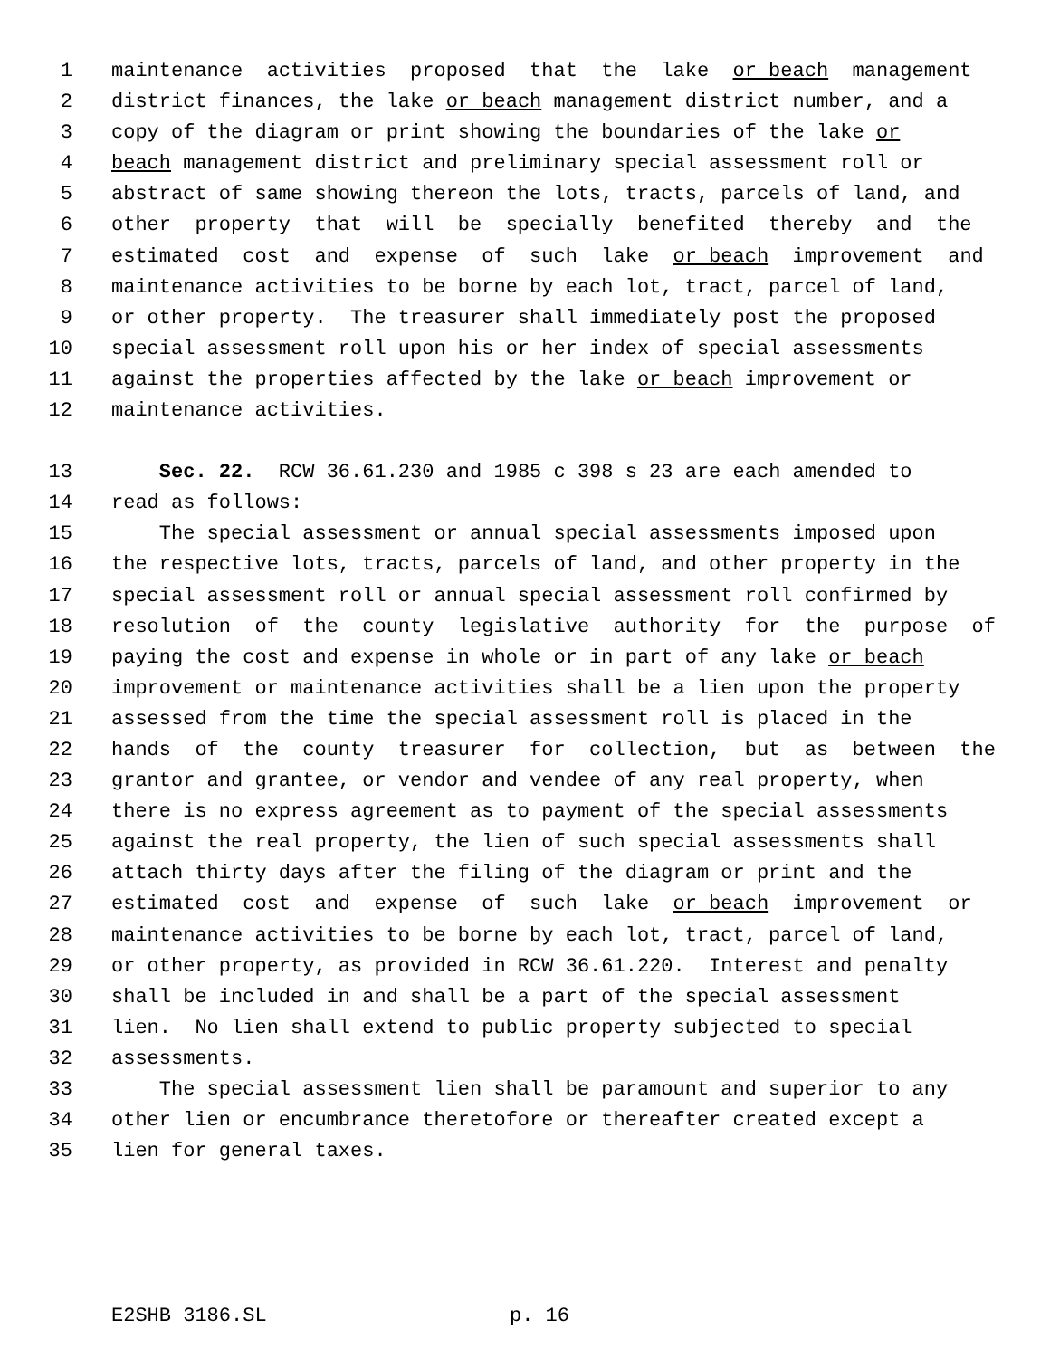1 maintenance activities proposed that the lake or beach management
2 district finances, the lake or beach management district number, and a
3 copy of the diagram or print showing the boundaries of the lake or
4 beach management district and preliminary special assessment roll or
5 abstract of same showing thereon the lots, tracts, parcels of land, and
6 other property that will be specially benefited thereby and the
7 estimated cost and expense of such lake or beach improvement and
8 maintenance activities to be borne by each lot, tract, parcel of land,
9 or other property. The treasurer shall immediately post the proposed
10 special assessment roll upon his or her index of special assessments
11 against the properties affected by the lake or beach improvement or
12 maintenance activities.
13 Sec. 22. RCW 36.61.230 and 1985 c 398 s 23 are each amended to
14 read as follows:
15 The special assessment or annual special assessments imposed upon
16 the respective lots, tracts, parcels of land, and other property in the
17 special assessment roll or annual special assessment roll confirmed by
18 resolution of the county legislative authority for the purpose of
19 paying the cost and expense in whole or in part of any lake or beach
20 improvement or maintenance activities shall be a lien upon the property
21 assessed from the time the special assessment roll is placed in the
22 hands of the county treasurer for collection, but as between the
23 grantor and grantee, or vendor and vendee of any real property, when
24 there is no express agreement as to payment of the special assessments
25 against the real property, the lien of such special assessments shall
26 attach thirty days after the filing of the diagram or print and the
27 estimated cost and expense of such lake or beach improvement or
28 maintenance activities to be borne by each lot, tract, parcel of land,
29 or other property, as provided in RCW 36.61.220. Interest and penalty
30 shall be included in and shall be a part of the special assessment
31 lien. No lien shall extend to public property subjected to special
32 assessments.
33 The special assessment lien shall be paramount and superior to any
34 other lien or encumbrance theretofore or thereafter created except a
35 lien for general taxes.
E2SHB 3186.SL p. 16